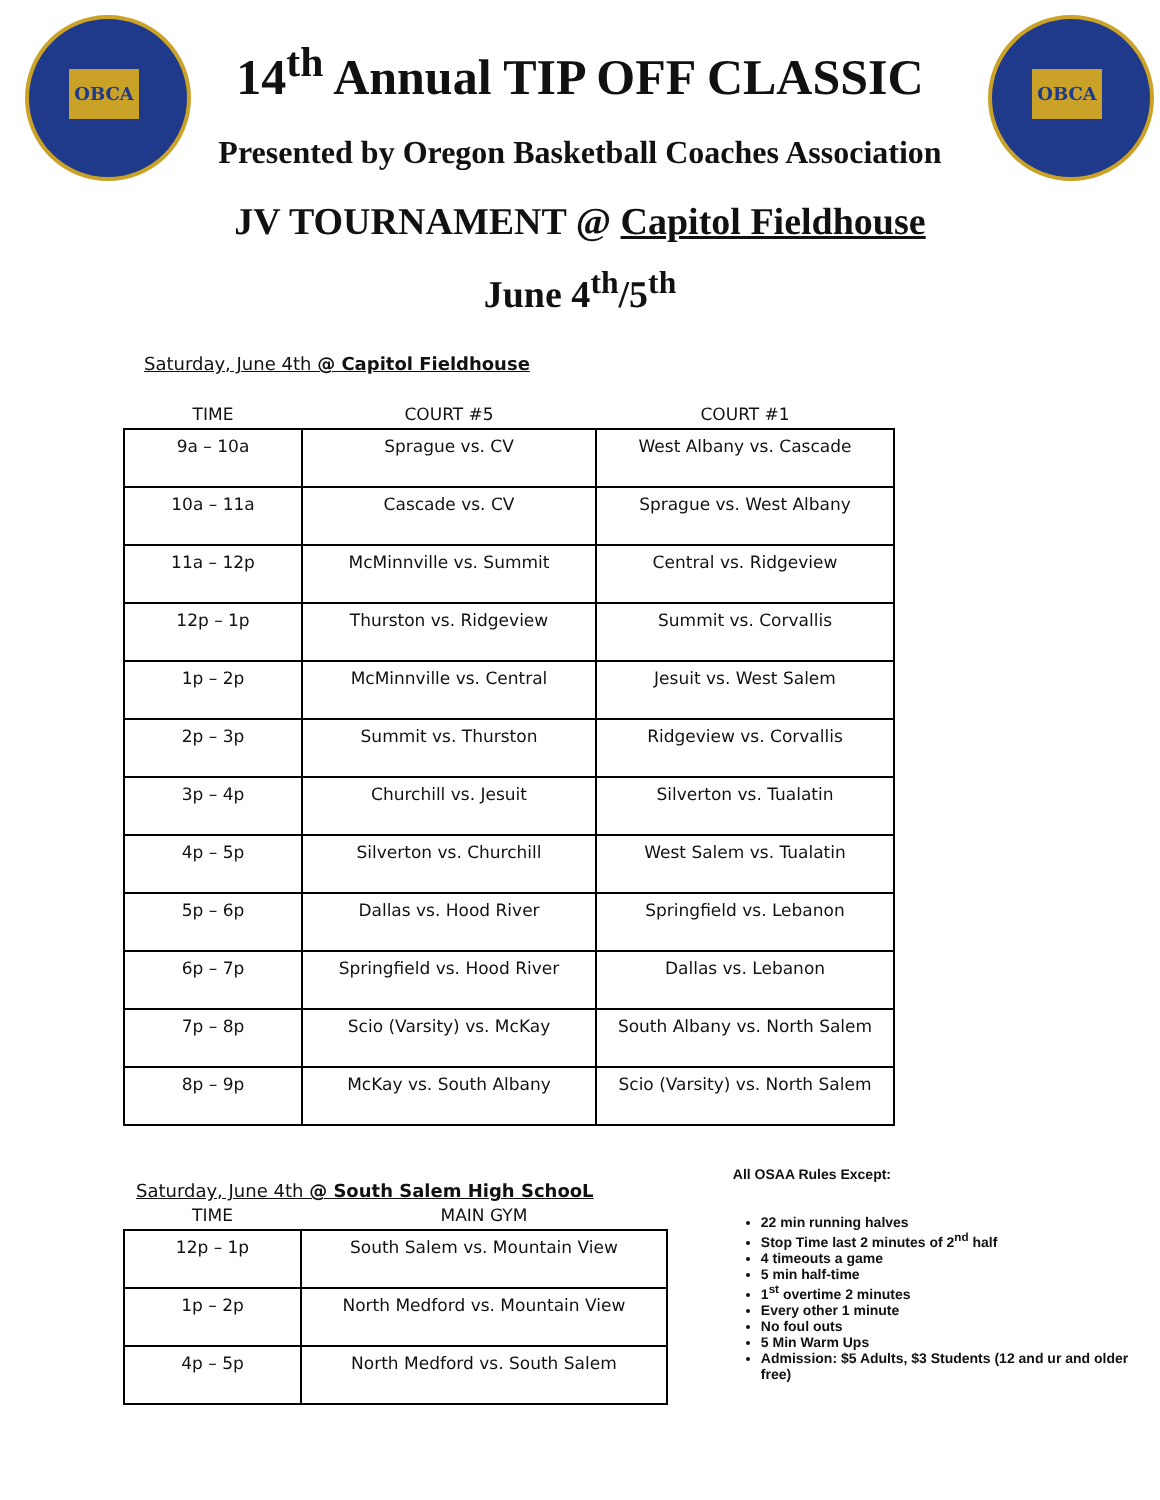OBCA OBCA
14<sup>th</sup> Annual TIP OFF CLASSIC
Presented by Oregon Basketball Coaches Association
JV TOURNAMENT @ Capitol Fieldhouse
June 4<sup>th</sup>/5<sup>th</sup>
Saturday, June 4th @ Capitol Fieldhouse
| TIME | COURT #5 | COURT #1 |
| --- | --- | --- |
| 9a – 10a | Sprague vs. CV | West Albany vs. Cascade |
| 10a – 11a | Cascade vs. CV | Sprague vs. West Albany |
| 11a – 12p | McMinnville vs. Summit | Central vs. Ridgeview |
| 12p – 1p | Thurston vs. Ridgeview | Summit vs. Corvallis |
| 1p – 2p | McMinnville vs. Central | Jesuit vs. West Salem |
| 2p – 3p | Summit vs. Thurston | Ridgeview vs. Corvallis |
| 3p – 4p | Churchill vs. Jesuit | Silverton vs. Tualatin |
| 4p – 5p | Silverton vs. Churchill | West Salem vs. Tualatin |
| 5p – 6p | Dallas vs. Hood River | Springfield vs. Lebanon |
| 6p – 7p | Springfield vs. Hood River | Dallas vs. Lebanon |
| 7p – 8p | Scio (Varsity) vs. McKay | South Albany vs. North Salem |
| 8p – 9p | McKay vs. South Albany | Scio (Varsity) vs. North Salem |
Saturday, June 4th @ South Salem High SchooL
| TIME | MAIN GYM |
| --- | --- |
| 12p – 1p | South Salem vs. Mountain View |
| 1p – 2p | North Medford vs. Mountain View |
| 4p – 5p | North Medford vs. South Salem |
All OSAA Rules Except:
22 min running halves
Stop Time last 2 minutes of 2<sup>nd</sup> half
4 timeouts a game
5 min half-time
1<sup>st</sup> overtime 2 minutes
Every other 1 minute
No foul outs
5 Min Warm Ups
Admission: $5 Adults, $3 Students (12 and ur and older free)